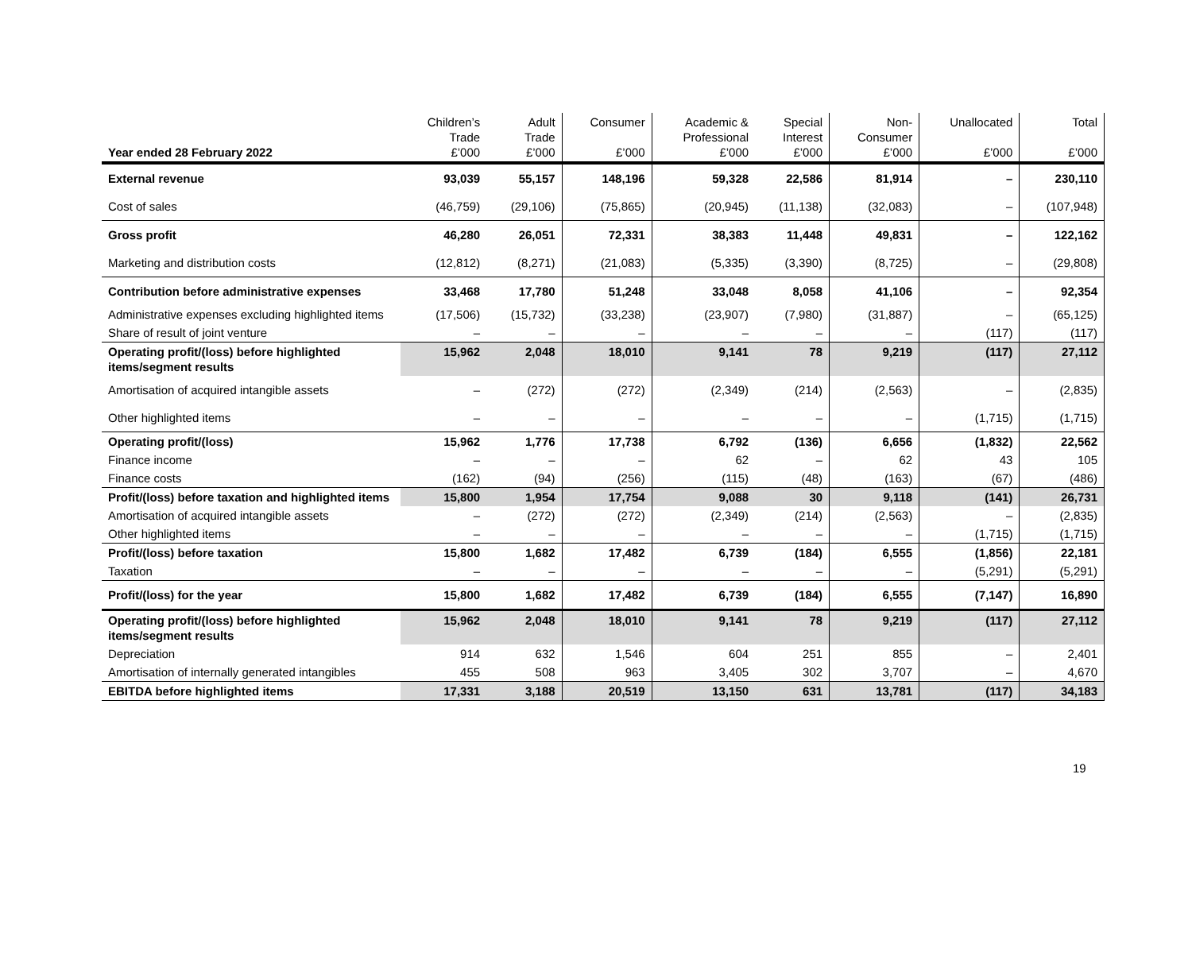| Year ended 28 February 2022 | Children’s Trade £’000 | Adult Trade £’000 | Consumer £’000 | Academic & Professional £’000 | Special Interest £’000 | Non- Consumer £’000 | Unallocated £’000 | Total £’000 |
| --- | --- | --- | --- | --- | --- | --- | --- | --- |
| External revenue | 93,039 | 55,157 | 148,196 | 59,328 | 22,586 | 81,914 | – | 230,110 |
| Cost of sales | (46,759) | (29,106) | (75,865) | (20,945) | (11,138) | (32,083) | – | (107,948) |
| Gross profit | 46,280 | 26,051 | 72,331 | 38,383 | 11,448 | 49,831 | – | 122,162 |
| Marketing and distribution costs | (12,812) | (8,271) | (21,083) | (5,335) | (3,390) | (8,725) | – | (29,808) |
| Contribution before administrative expenses | 33,468 | 17,780 | 51,248 | 33,048 | 8,058 | 41,106 | – | 92,354 |
| Administrative expenses excluding highlighted items | (17,506) | (15,732) | (33,238) | (23,907) | (7,980) | (31,887) | – | (65,125) |
| Share of result of joint venture | – | – | – | – | – | – | (117) | (117) |
| Operating profit/(loss) before highlighted items/segment results | 15,962 | 2,048 | 18,010 | 9,141 | 78 | 9,219 | (117) | 27,112 |
| Amortisation of acquired intangible assets | – | (272) | (272) | (2,349) | (214) | (2,563) | – | (2,835) |
| Other highlighted items | – | – | – | – | – | – | (1,715) | (1,715) |
| Operating profit/(loss) | 15,962 | 1,776 | 17,738 | 6,792 | (136) | 6,656 | (1,832) | 22,562 |
| Finance income | – | – | – | 62 | – | 62 | 43 | 105 |
| Finance costs | (162) | (94) | (256) | (115) | (48) | (163) | (67) | (486) |
| Profit/(loss) before taxation and highlighted items | 15,800 | 1,954 | 17,754 | 9,088 | 30 | 9,118 | (141) | 26,731 |
| Amortisation of acquired intangible assets | – | (272) | (272) | (2,349) | (214) | (2,563) | – | (2,835) |
| Other highlighted items | – | – | – | – | – | – | (1,715) | (1,715) |
| Profit/(loss) before taxation | 15,800 | 1,682 | 17,482 | 6,739 | (184) | 6,555 | (1,856) | 22,181 |
| Taxation | – | – | – | – | – | – | (5,291) | (5,291) |
| Profit/(loss) for the year | 15,800 | 1,682 | 17,482 | 6,739 | (184) | 6,555 | (7,147) | 16,890 |
| Operating profit/(loss) before highlighted items/segment results | 15,962 | 2,048 | 18,010 | 9,141 | 78 | 9,219 | (117) | 27,112 |
| Depreciation | 914 | 632 | 1,546 | 604 | 251 | 855 | – | 2,401 |
| Amortisation of internally generated intangibles | 455 | 508 | 963 | 3,405 | 302 | 3,707 | – | 4,670 |
| EBITDA before highlighted items | 17,331 | 3,188 | 20,519 | 13,150 | 631 | 13,781 | (117) | 34,183 |
19